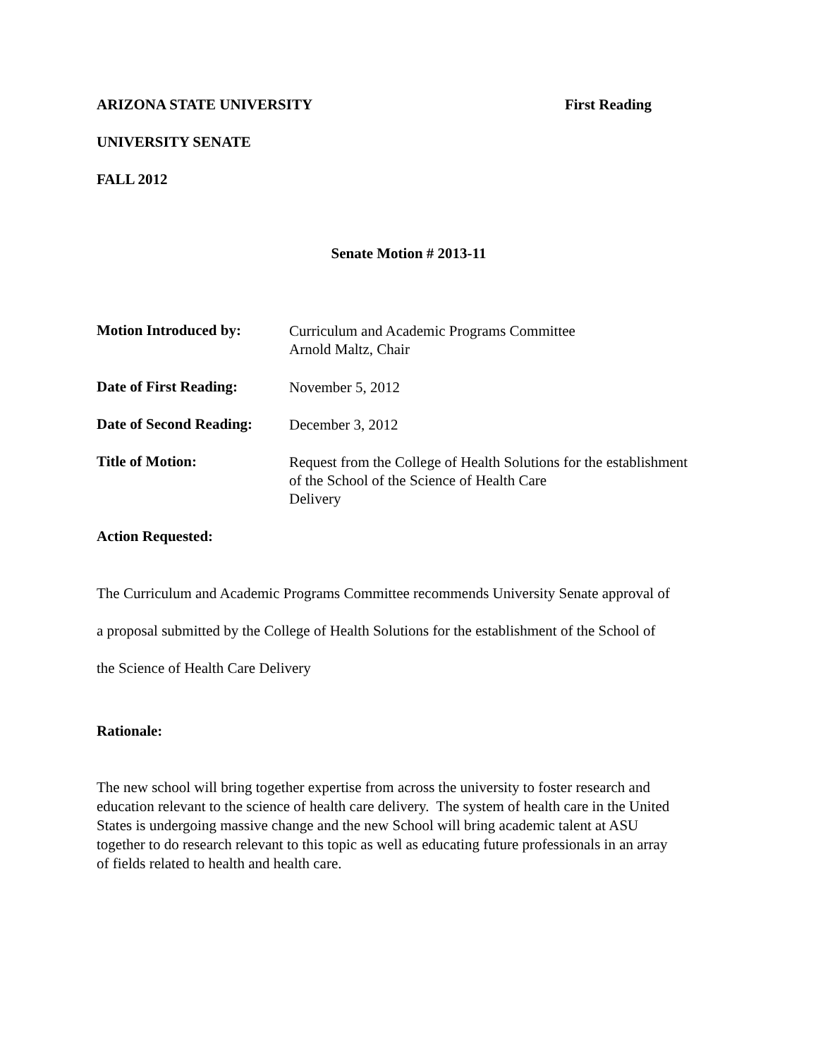ARIZONA STATE UNIVERSITY First Reading
UNIVERSITY SENATE
FALL 2012
Senate Motion # 2013-11
Motion Introduced by:
Curriculum and Academic Programs Committee
Arnold Maltz, Chair
Date of First Reading:
November 5, 2012
Date of Second Reading:
December 3, 2012
Title of Motion:
Request from the College of Health Solutions for the establishment
of the School of the Science of Health Care
Delivery
Action Requested:
The Curriculum and Academic Programs Committee recommends University Senate approval of
a proposal submitted by the College of Health Solutions for the establishment of the School of
the Science of Health Care Delivery
Rationale:
The new school will bring together expertise from across the university to foster research and
education relevant to the science of health care delivery. The system of health care in the United
States is undergoing massive change and the new School will bring academic talent at ASU
together to do research relevant to this topic as well as educating future professionals in an array
of fields related to health and health care.